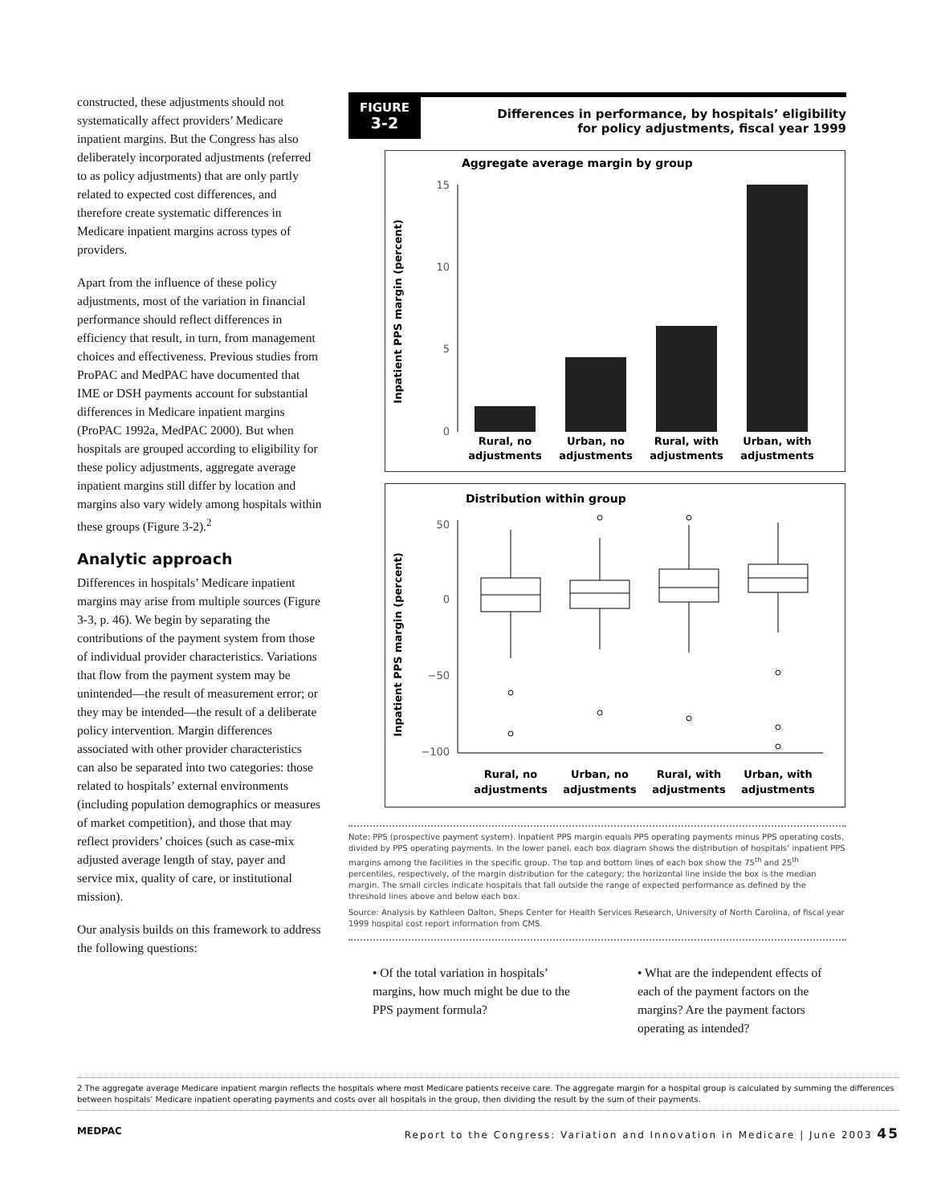constructed, these adjustments should not systematically affect providers’ Medicare inpatient margins. But the Congress has also deliberately incorporated adjustments (referred to as policy adjustments) that are only partly related to expected cost differences, and therefore create systematic differences in Medicare inpatient margins across types of providers.
Apart from the influence of these policy adjustments, most of the variation in financial performance should reflect differences in efficiency that result, in turn, from management choices and effectiveness. Previous studies from ProPAC and MedPAC have documented that IME or DSH payments account for substantial differences in Medicare inpatient margins (ProPAC 1992a, MedPAC 2000). But when hospitals are grouped according to eligibility for these policy adjustments, aggregate average inpatient margins still differ by location and margins also vary widely among hospitals within these groups (Figure 3-2).<sup>2</sup>
Analytic approach
Differences in hospitals’ Medicare inpatient margins may arise from multiple sources (Figure 3-3, p. 46). We begin by separating the contributions of the payment system from those of individual provider characteristics. Variations that flow from the payment system may be unintended—the result of measurement error; or they may be intended—the result of a deliberate policy intervention. Margin differences associated with other provider characteristics can also be separated into two categories: those related to hospitals’ external environments (including population demographics or measures of market competition), and those that may reflect providers’ choices (such as case-mix adjusted average length of stay, payer and service mix, quality of care, or institutional mission).
Our analysis builds on this framework to address the following questions:
FIGURE
3-2
Differences in performance, by hospitals’ eligibility
for policy adjustments, fiscal year 1999
Aggregate average margin by group
Inpatient PPS margin (percent)
15
10
5
0
Rural, no
adjustments
Urban, no
adjustments
Rural, with
adjustments
Urban, with
adjustments
Distribution within group
Inpatient PPS margin (percent)
50
0
−50
−100
Rural, no
adjustments
Urban, no
adjustments
Rural, with
adjustments
Urban, with
adjustments
Note: PPS (prospective payment system). Inpatient PPS margin equals PPS operating payments minus PPS operating costs, divided by PPS operating payments. In the lower panel, each box diagram shows the distribution of hospitals’ inpatient PPS margins among the facilities in the specific group. The top and bottom lines of each box show the 75<sup>th</sup> and 25<sup>th</sup> percentiles, respectively, of the margin distribution for the category; the horizontal line inside the box is the median margin. The small circles indicate hospitals that fall outside the range of expected performance as defined by the threshold lines above and below each box.
Source: Analysis by Kathleen Dalton, Sheps Center for Health Services Research, University of North Carolina, of fiscal year 1999 hospital cost report information from CMS.
• Of the total variation in hospitals’ margins, how much might be due to the PPS payment formula?
• What are the independent effects of each of the payment factors on the margins? Are the payment factors operating as intended?
2 The aggregate average Medicare inpatient margin reflects the hospitals where most Medicare patients receive care. The aggregate margin for a hospital group is calculated by summing the differences between hospitals’ Medicare inpatient operating payments and costs over all hospitals in the group, then dividing the result by the sum of their payments.
MEDPAC Report to the Congress: Variation and Innovation in Medicare | June 2003 45